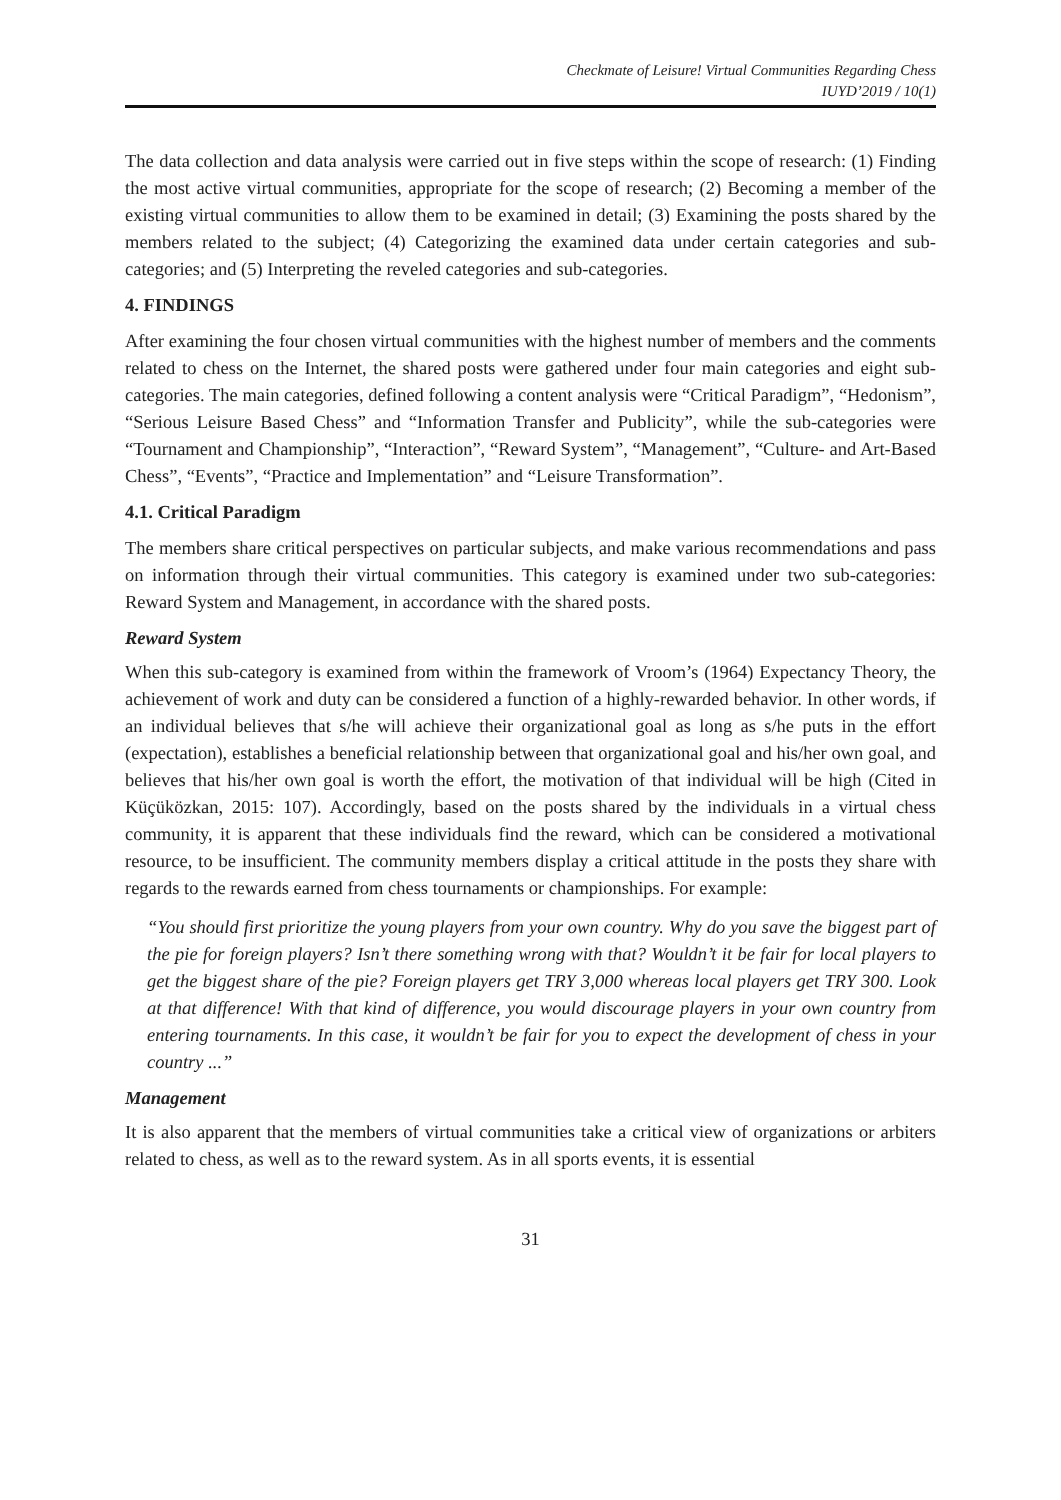Checkmate of Leisure! Virtual Communities Regarding Chess
IUYD’2019 / 10(1)
The data collection and data analysis were carried out in five steps within the scope of research: (1) Finding the most active virtual communities, appropriate for the scope of research; (2) Becoming a member of the existing virtual communities to allow them to be examined in detail; (3) Examining the posts shared by the members related to the subject; (4) Categorizing the examined data under certain categories and sub-categories; and (5) Interpreting the reveled categories and sub-categories.
4. FINDINGS
After examining the four chosen virtual communities with the highest number of members and the comments related to chess on the Internet, the shared posts were gathered under four main categories and eight sub-categories. The main categories, defined following a content analysis were “Critical Paradigm”, “Hedonism”, “Serious Leisure Based Chess” and “Information Transfer and Publicity”, while the sub-categories were “Tournament and Championship”, “Interaction”, “Reward System”, “Management”, “Culture- and Art-Based Chess”, “Events”, “Practice and Implementation” and “Leisure Transformation”.
4.1. Critical Paradigm
The members share critical perspectives on particular subjects, and make various recommendations and pass on information through their virtual communities. This category is examined under two sub-categories: Reward System and Management, in accordance with the shared posts.
Reward System
When this sub-category is examined from within the framework of Vroom’s (1964) Expectancy Theory, the achievement of work and duty can be considered a function of a highly-rewarded behavior. In other words, if an individual believes that s/he will achieve their organizational goal as long as s/he puts in the effort (expectation), establishes a beneficial relationship between that organizational goal and his/her own goal, and believes that his/her own goal is worth the effort, the motivation of that individual will be high (Cited in Küçüközkan, 2015: 107). Accordingly, based on the posts shared by the individuals in a virtual chess community, it is apparent that these individuals find the reward, which can be considered a motivational resource, to be insufficient. The community members display a critical attitude in the posts they share with regards to the rewards earned from chess tournaments or championships. For example:
“You should first prioritize the young players from your own country. Why do you save the biggest part of the pie for foreign players? Isn’t there something wrong with that? Wouldn’t it be fair for local players to get the biggest share of the pie? Foreign players get TRY 3,000 whereas local players get TRY 300. Look at that difference! With that kind of difference, you would discourage players in your own country from entering tournaments. In this case, it wouldn’t be fair for you to expect the development of chess in your country ...”
Management
It is also apparent that the members of virtual communities take a critical view of organizations or arbiters related to chess, as well as to the reward system. As in all sports events, it is essential
31